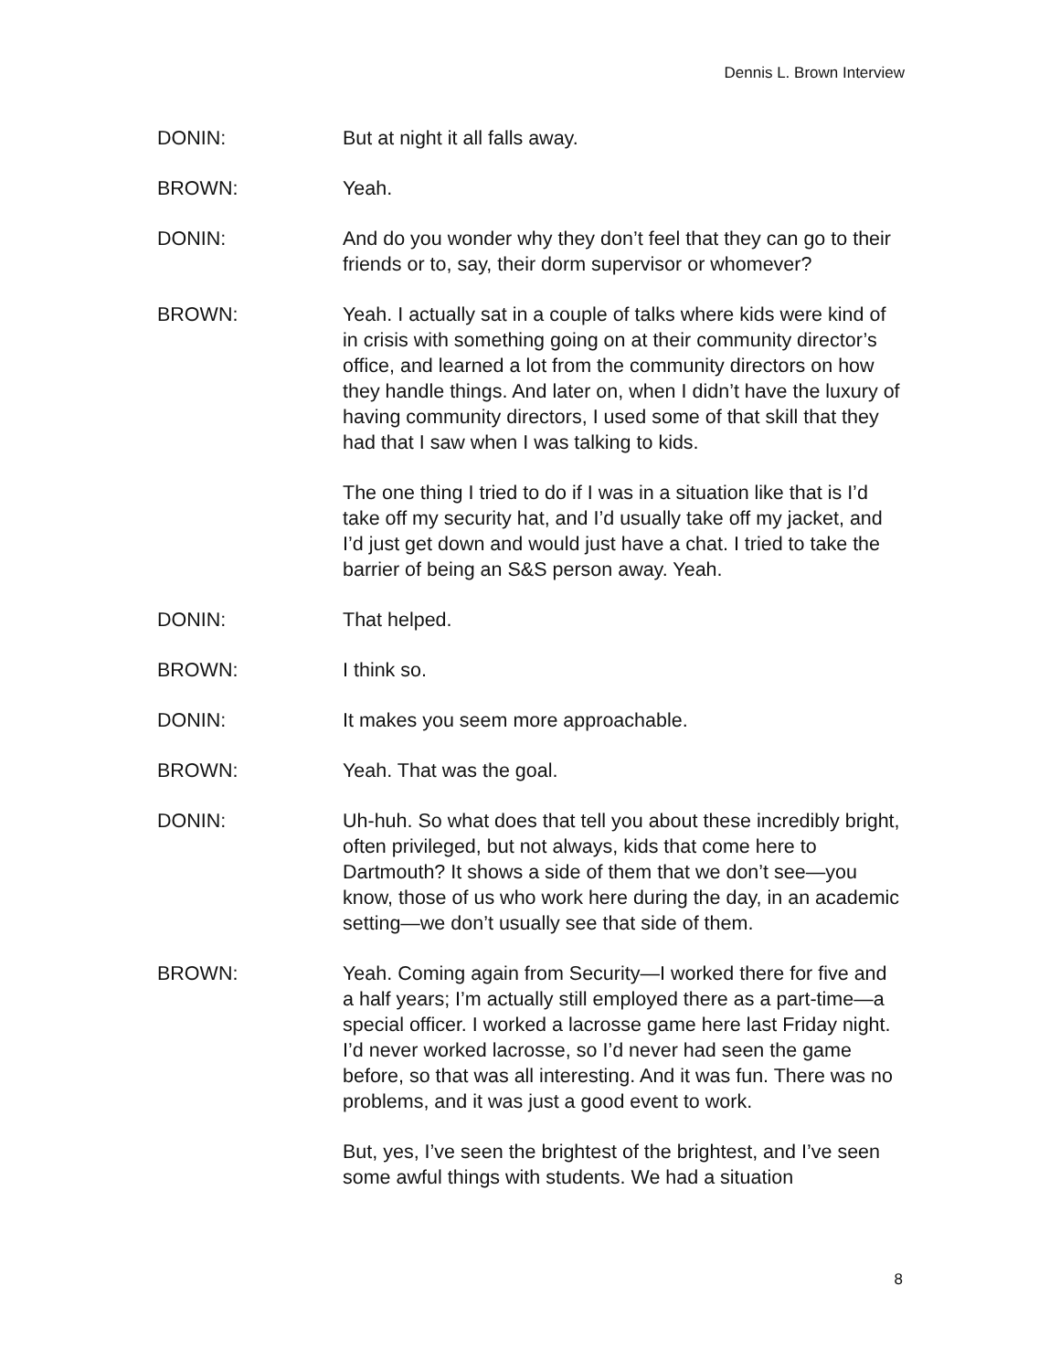Dennis L. Brown Interview
DONIN: But at night it all falls away.
BROWN: Yeah.
DONIN: And do you wonder why they don’t feel that they can go to their friends or to, say, their dorm supervisor or whomever?
BROWN: Yeah. I actually sat in a couple of talks where kids were kind of in crisis with something going on at their community director’s office, and learned a lot from the community directors on how they handle things. And later on, when I didn’t have the luxury of having community directors, I used some of that skill that they had that I saw when I was talking to kids.
The one thing I tried to do if I was in a situation like that is I’d take off my security hat, and I’d usually take off my jacket, and I’d just get down and would just have a chat. I tried to take the barrier of being an S&S person away. Yeah.
DONIN: That helped.
BROWN: I think so.
DONIN: It makes you seem more approachable.
BROWN: Yeah. That was the goal.
DONIN: Uh-huh. So what does that tell you about these incredibly bright, often privileged, but not always, kids that come here to Dartmouth? It shows a side of them that we don’t see—you know, those of us who work here during the day, in an academic setting—we don’t usually see that side of them.
BROWN: Yeah. Coming again from Security—I worked there for five and a half years; I’m actually still employed there as a part-time—a special officer. I worked a lacrosse game here last Friday night. I’d never worked lacrosse, so I’d never had seen the game before, so that was all interesting. And it was fun. There was no problems, and it was just a good event to work.
But, yes, I’ve seen the brightest of the brightest, and I’ve seen some awful things with students. We had a situation
8